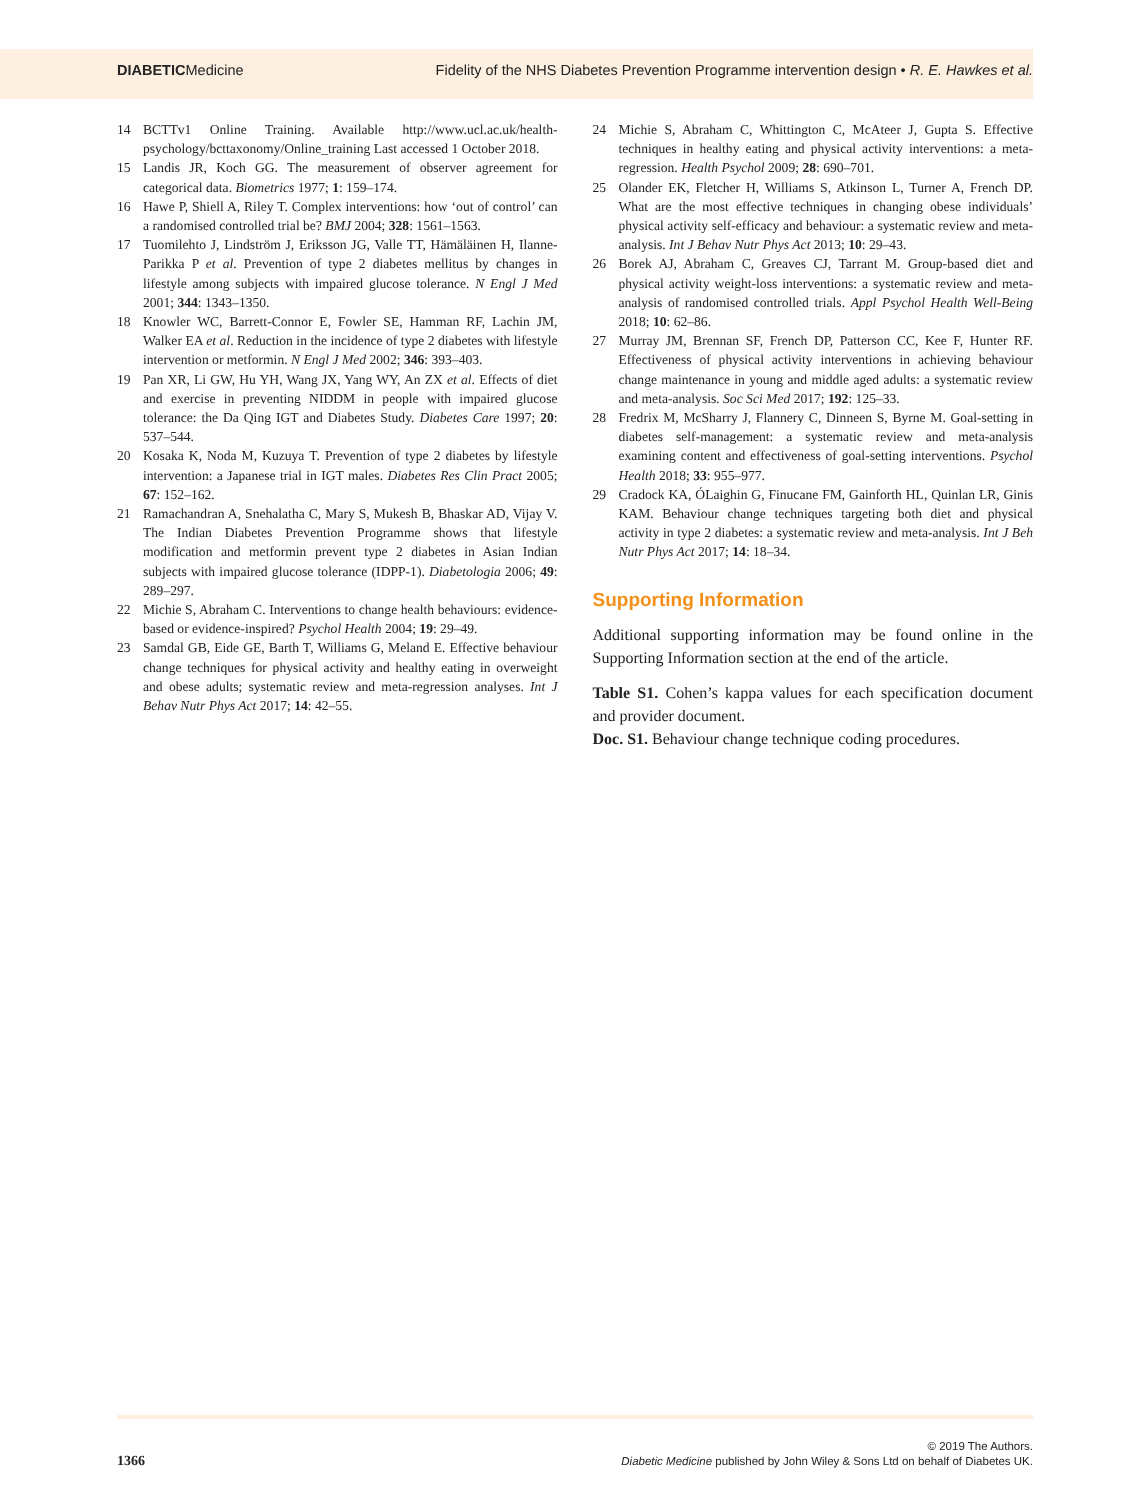DIABETICMedicine Fidelity of the NHS Diabetes Prevention Programme intervention design • R. E. Hawkes et al.
14 BCTTv1 Online Training. Available http://www.ucl.ac.uk/health-psychology/bcttaxonomy/Online_training Last accessed 1 October 2018.
15 Landis JR, Koch GG. The measurement of observer agreement for categorical data. Biometrics 1977; 1: 159–174.
16 Hawe P, Shiell A, Riley T. Complex interventions: how ‘out of control’ can a randomised controlled trial be? BMJ 2004; 328: 1561–1563.
17 Tuomilehto J, Lindström J, Eriksson JG, Valle TT, Hämäläinen H, Ilanne-Parikka P et al. Prevention of type 2 diabetes mellitus by changes in lifestyle among subjects with impaired glucose tolerance. N Engl J Med 2001; 344: 1343–1350.
18 Knowler WC, Barrett-Connor E, Fowler SE, Hamman RF, Lachin JM, Walker EA et al. Reduction in the incidence of type 2 diabetes with lifestyle intervention or metformin. N Engl J Med 2002; 346: 393–403.
19 Pan XR, Li GW, Hu YH, Wang JX, Yang WY, An ZX et al. Effects of diet and exercise in preventing NIDDM in people with impaired glucose tolerance: the Da Qing IGT and Diabetes Study. Diabetes Care 1997; 20: 537–544.
20 Kosaka K, Noda M, Kuzuya T. Prevention of type 2 diabetes by lifestyle intervention: a Japanese trial in IGT males. Diabetes Res Clin Pract 2005; 67: 152–162.
21 Ramachandran A, Snehalatha C, Mary S, Mukesh B, Bhaskar AD, Vijay V. The Indian Diabetes Prevention Programme shows that lifestyle modification and metformin prevent type 2 diabetes in Asian Indian subjects with impaired glucose tolerance (IDPP-1). Diabetologia 2006; 49: 289–297.
22 Michie S, Abraham C. Interventions to change health behaviours: evidence-based or evidence-inspired? Psychol Health 2004; 19: 29–49.
23 Samdal GB, Eide GE, Barth T, Williams G, Meland E. Effective behaviour change techniques for physical activity and healthy eating in overweight and obese adults; systematic review and meta-regression analyses. Int J Behav Nutr Phys Act 2017; 14: 42–55.
24 Michie S, Abraham C, Whittington C, McAteer J, Gupta S. Effective techniques in healthy eating and physical activity interventions: a meta-regression. Health Psychol 2009; 28: 690–701.
25 Olander EK, Fletcher H, Williams S, Atkinson L, Turner A, French DP. What are the most effective techniques in changing obese individuals’ physical activity self-efficacy and behaviour: a systematic review and meta-analysis. Int J Behav Nutr Phys Act 2013; 10: 29–43.
26 Borek AJ, Abraham C, Greaves CJ, Tarrant M. Group-based diet and physical activity weight-loss interventions: a systematic review and meta-analysis of randomised controlled trials. Appl Psychol Health Well-Being 2018; 10: 62–86.
27 Murray JM, Brennan SF, French DP, Patterson CC, Kee F, Hunter RF. Effectiveness of physical activity interventions in achieving behaviour change maintenance in young and middle aged adults: a systematic review and meta-analysis. Soc Sci Med 2017; 192: 125–33.
28 Fredrix M, McSharry J, Flannery C, Dinneen S, Byrne M. Goal-setting in diabetes self-management: a systematic review and meta-analysis examining content and effectiveness of goal-setting interventions. Psychol Health 2018; 33: 955–977.
29 Cradock KA, ÓLaighin G, Finucane FM, Gainforth HL, Quinlan LR, Ginis KAM. Behaviour change techniques targeting both diet and physical activity in type 2 diabetes: a systematic review and meta-analysis. Int J Beh Nutr Phys Act 2017; 14: 18–34.
Supporting Information
Additional supporting information may be found online in the Supporting Information section at the end of the article.
Table S1. Cohen’s kappa values for each specification document and provider document.
Doc. S1. Behaviour change technique coding procedures.
1366
© 2019 The Authors.
Diabetic Medicine published by John Wiley & Sons Ltd on behalf of Diabetes UK.